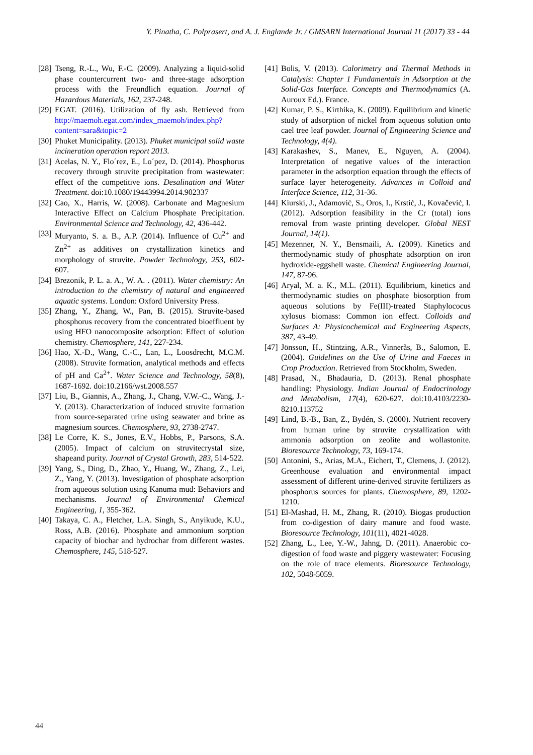Y. Pinatha, C. Polprasert, and A. J. Englande Jr. / GMSARN International Journal 11 (2017) 33 - 44
[28] Tseng, R.-L., Wu, F.-C. (2009). Analyzing a liquid-solid phase countercurrent two- and three-stage adsorption process with the Freundlich equation. Journal of Hazardous Materials, 162, 237-248.
[29] EGAT. (2016). Utilization of fly ash. Retrieved from http://maemoh.egat.com/index_maemoh/index.php?content=sara&topic=2
[30] Phuket Municipality. (2013). Phuket municipal solid waste incineration operation report 2013.
[31] Acelas, N. Y., Flo´rez, E., Lo´pez, D. (2014). Phosphorus recovery through struvite precipitation from wastewater: effect of the competitive ions. Desalination and Water Treatment. doi:10.1080/19443994.2014.902337
[32] Cao, X., Harris, W. (2008). Carbonate and Magnesium Interactive Effect on Calcium Phosphate Precipitation. Environmental Science and Technology, 42, 436-442.
[33] Muryanto, S. a. B., A.P. (2014). Influence of Cu<sup>2+</sup> and Zn<sup>2+</sup> as additives on crystallization kinetics and morphology of struvite. Powder Technology, 253, 602-607.
[34] Brezonik, P. L. a. A., W. A. . (2011). Water chemistry: An introduction to the chemistry of natural and engineered aquatic systems. London: Oxford University Press.
[35] Zhang, Y., Zhang, W., Pan, B. (2015). Struvite-based phosphorus recovery from the concentrated bioeffluent by using HFO nanocomposite adsorption: Effect of solution chemistry. Chemosphere, 141, 227-234.
[36] Hao, X.-D., Wang, C.-C., Lan, L., Loosdrecht, M.C.M. (2008). Struvite formation, analytical methods and effects of pH and Ca<sup>2+</sup>. Water Science and Technology, 58(8), 1687-1692. doi:10.2166/wst.2008.557
[37] Liu, B., Giannis, A., Zhang, J., Chang, V.W.-C., Wang, J.-Y. (2013). Characterization of induced struvite formation from source-separated urine using seawater and brine as magnesium sources. Chemosphere, 93, 2738-2747.
[38] Le Corre, K. S., Jones, E.V., Hobbs, P., Parsons, S.A. (2005). Impact of calcium on struvitecrystal size, shapeand purity. Journal of Crystal Growth, 283, 514-522.
[39] Yang, S., Ding, D., Zhao, Y., Huang, W., Zhang, Z., Lei, Z., Yang, Y. (2013). Investigation of phosphate adsorption from aqueous solution using Kanuma mud: Behaviors and mechanisms. Journal of Environmental Chemical Engineering, 1, 355-362.
[40] Takaya, C. A., Fletcher, L.A. Singh, S., Anyikude, K.U., Ross, A.B. (2016). Phosphate and ammonium sorption capacity of biochar and hydrochar from different wastes. Chemosphere, 145, 518-527.
[41] Bolis, V. (2013). Calorimetry and Thermal Methods in Catalysis: Chapter 1 Fundamentals in Adsorption at the Solid-Gas Interface. Concepts and Thermodynamics (A. Auroux Ed.). France.
[42] Kumar, P. S., Kirthika, K. (2009). Equilibrium and kinetic study of adsorption of nickel from aqueous solution onto cael tree leaf powder. Journal of Engineering Science and Technology, 4(4).
[43] Karakashev, S., Manev, E., Nguyen, A. (2004). Interpretation of negative values of the interaction parameter in the adsorption equation through the effects of surface layer heterogeneity. Advances in Colloid and Interface Science, 112, 31-36.
[44] Kiurski, J., Adamović, S., Oros, I., Krstić, J., Kovačević, I. (2012). Adsorption feasibility in the Cr (total) ions removal from waste printing developer. Global NEST Journal, 14(1).
[45] Mezenner, N. Y., Bensmaili, A. (2009). Kinetics and thermodynamic study of phosphate adsorption on iron hydroxide-eggshell waste. Chemical Engineering Journal, 147, 87-96.
[46] Aryal, M. a. K., M.L. (2011). Equilibrium, kinetics and thermodynamic studies on phosphate biosorption from aqueous solutions by Fe(III)-treated Staphylococus xylosus biomass: Common ion effect. Colloids and Surfaces A: Physicochemical and Engineering Aspects, 387, 43-49.
[47] Jönsson, H., Stintzing, A.R., Vinnerås, B., Salomon, E. (2004). Guidelines on the Use of Urine and Faeces in Crop Production. Retrieved from Stockholm, Sweden.
[48] Prasad, N., Bhadauria, D. (2013). Renal phosphate handling: Physiology. Indian Journal of Endocrinology and Metabolism, 17(4), 620-627. doi:10.4103/2230-8210.113752
[49] Lind, B.-B., Ban, Z., Bydén, S. (2000). Nutrient recovery from human urine by struvite crystallization with ammonia adsorption on zeolite and wollastonite. Bioresource Technology, 73, 169-174.
[50] Antonini, S., Arias, M.A., Eichert, T., Clemens, J. (2012). Greenhouse evaluation and environmental impact assessment of different urine-derived struvite fertilizers as phosphorus sources for plants. Chemosphere, 89, 1202-1210.
[51] El-Mashad, H. M., Zhang, R. (2010). Biogas production from co-digestion of dairy manure and food waste. Bioresource Technology, 101(11), 4021-4028.
[52] Zhang, L., Lee, Y.-W., Jahng, D. (2011). Anaerobic co-digestion of food waste and piggery wastewater: Focusing on the role of trace elements. Bioresource Technology, 102, 5048-5059.
44